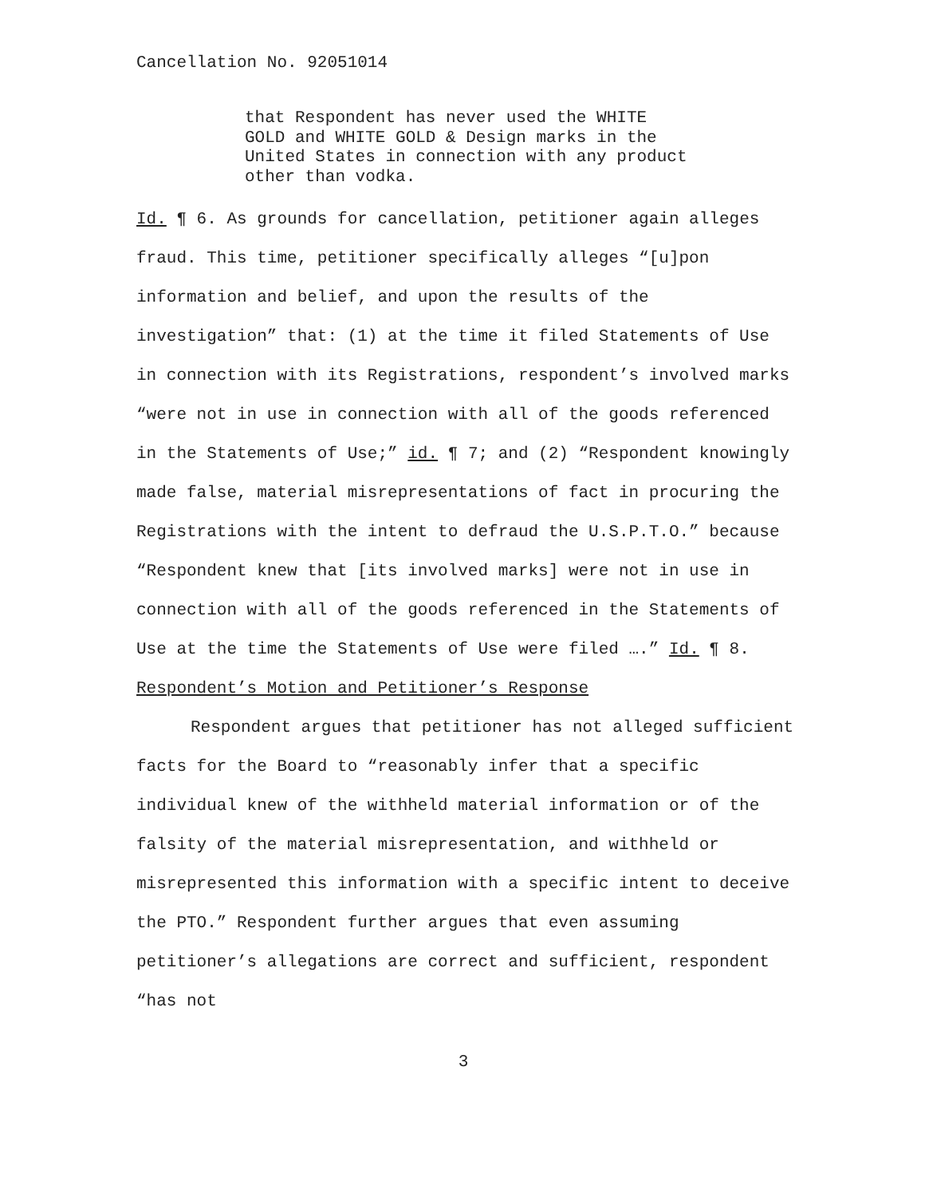Cancellation No. 92051014
that Respondent has never used the WHITE GOLD and WHITE GOLD & Design marks in the United States in connection with any product other than vodka.
Id. ¶ 6. As grounds for cancellation, petitioner again alleges fraud. This time, petitioner specifically alleges “[u]pon information and belief, and upon the results of the investigation” that: (1) at the time it filed Statements of Use in connection with its Registrations, respondent’s involved marks “were not in use in connection with all of the goods referenced in the Statements of Use;” id. ¶ 7; and (2) “Respondent knowingly made false, material misrepresentations of fact in procuring the Registrations with the intent to defraud the U.S.P.T.O.” because “Respondent knew that [its involved marks] were not in use in connection with all of the goods referenced in the Statements of Use at the time the Statements of Use were filed ….” Id. ¶ 8.
Respondent’s Motion and Petitioner’s Response
Respondent argues that petitioner has not alleged sufficient facts for the Board to “reasonably infer that a specific individual knew of the withheld material information or of the falsity of the material misrepresentation, and withheld or misrepresented this information with a specific intent to deceive the PTO.” Respondent further argues that even assuming petitioner’s allegations are correct and sufficient, respondent “has not
3